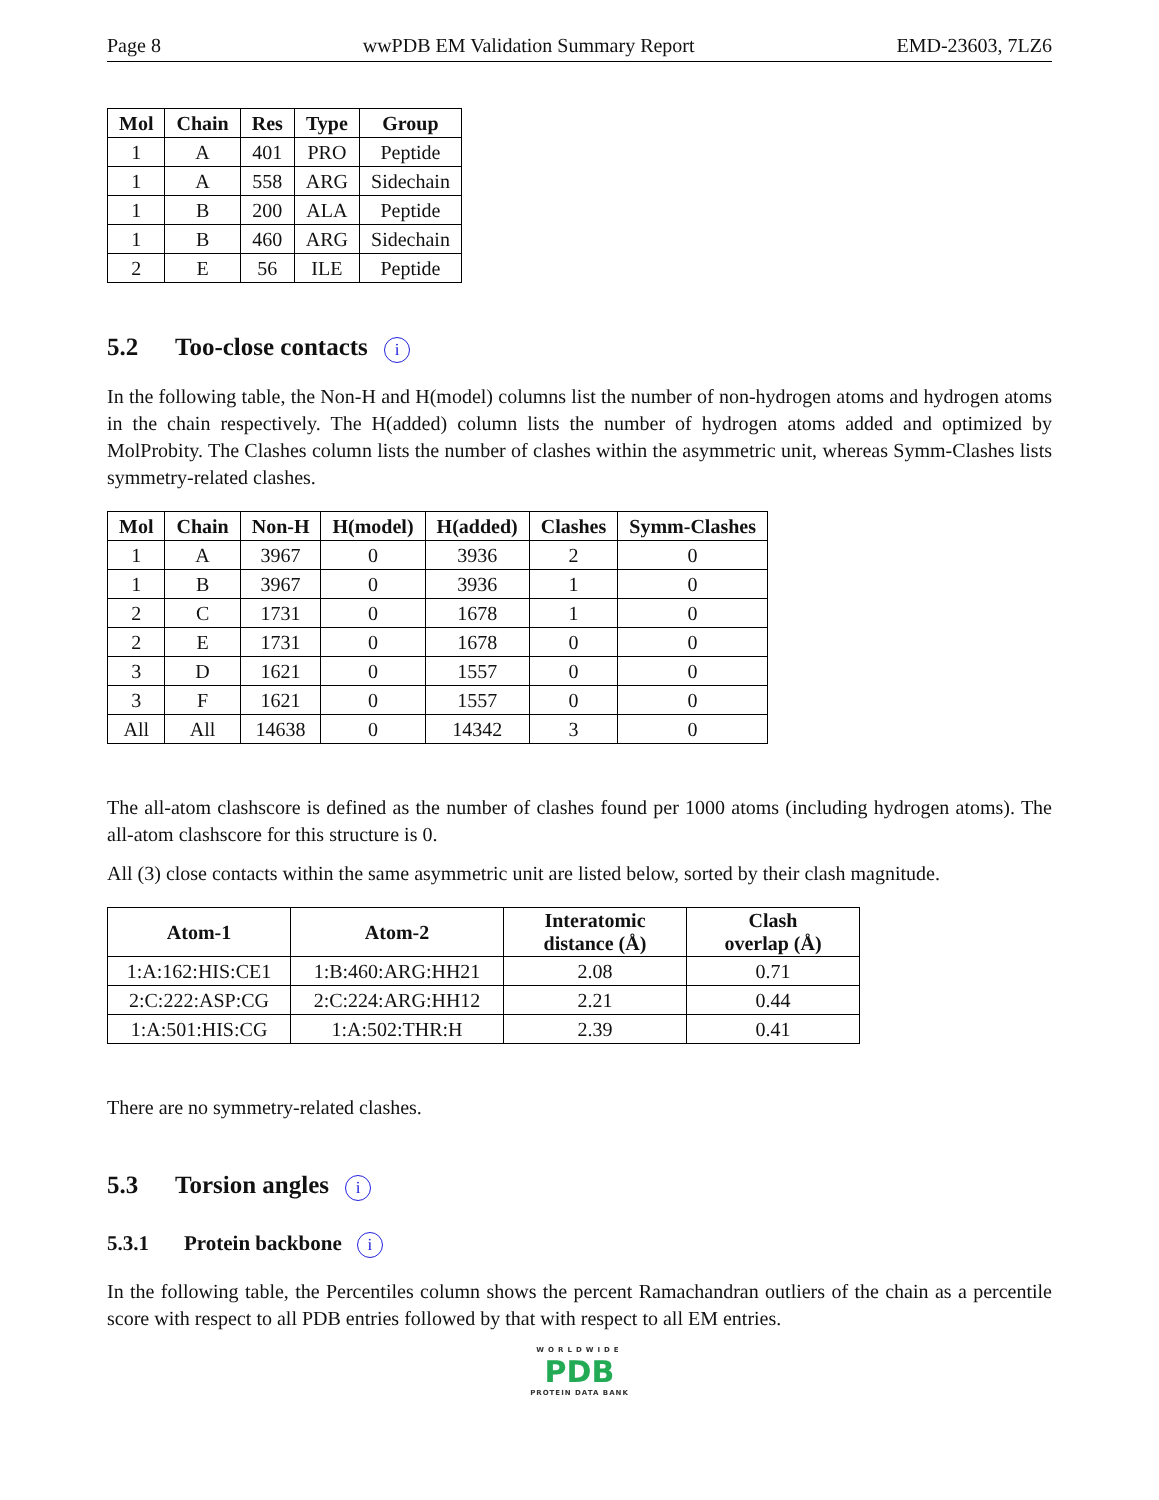Page 8 wwPDB EM Validation Summary Report EMD-23603, 7LZ6
| Mol | Chain | Res | Type | Group |
| --- | --- | --- | --- | --- |
| 1 | A | 401 | PRO | Peptide |
| 1 | A | 558 | ARG | Sidechain |
| 1 | B | 200 | ALA | Peptide |
| 1 | B | 460 | ARG | Sidechain |
| 2 | E | 56 | ILE | Peptide |
5.2 Too-close contacts i
In the following table, the Non-H and H(model) columns list the number of non-hydrogen atoms and hydrogen atoms in the chain respectively. The H(added) column lists the number of hydrogen atoms added and optimized by MolProbity. The Clashes column lists the number of clashes within the asymmetric unit, whereas Symm-Clashes lists symmetry-related clashes.
| Mol | Chain | Non-H | H(model) | H(added) | Clashes | Symm-Clashes |
| --- | --- | --- | --- | --- | --- | --- |
| 1 | A | 3967 | 0 | 3936 | 2 | 0 |
| 1 | B | 3967 | 0 | 3936 | 1 | 0 |
| 2 | C | 1731 | 0 | 1678 | 1 | 0 |
| 2 | E | 1731 | 0 | 1678 | 0 | 0 |
| 3 | D | 1621 | 0 | 1557 | 0 | 0 |
| 3 | F | 1621 | 0 | 1557 | 0 | 0 |
| All | All | 14638 | 0 | 14342 | 3 | 0 |
The all-atom clashscore is defined as the number of clashes found per 1000 atoms (including hydrogen atoms). The all-atom clashscore for this structure is 0.
All (3) close contacts within the same asymmetric unit are listed below, sorted by their clash magnitude.
| Atom-1 | Atom-2 | Interatomic distance (Å) | Clash overlap (Å) |
| --- | --- | --- | --- |
| 1:A:162:HIS:CE1 | 1:B:460:ARG:HH21 | 2.08 | 0.71 |
| 2:C:222:ASP:CG | 2:C:224:ARG:HH12 | 2.21 | 0.44 |
| 1:A:501:HIS:CG | 1:A:502:THR:H | 2.39 | 0.41 |
There are no symmetry-related clashes.
5.3 Torsion angles i
5.3.1 Protein backbone i
In the following table, the Percentiles column shows the percent Ramachandran outliers of the chain as a percentile score with respect to all PDB entries followed by that with respect to all EM entries.
WORLDWIDE
PDB
PROTEIN DATA BANK